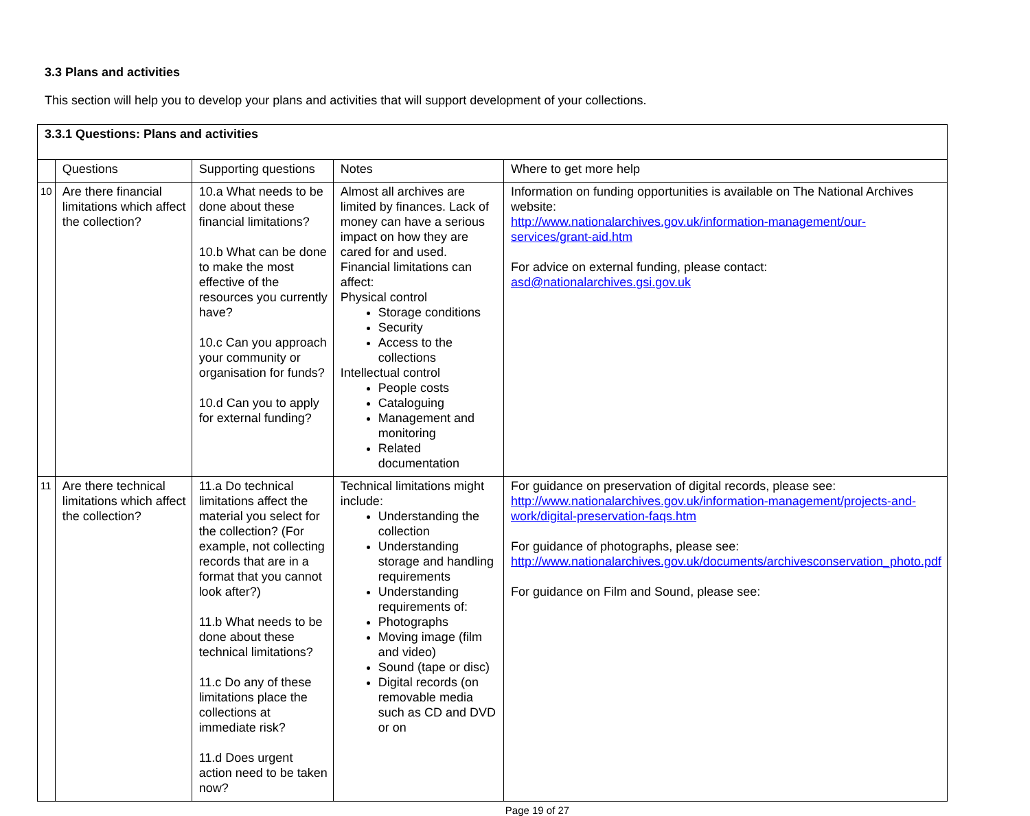3.3 Plans and activities
This section will help you to develop your plans and activities that will support development of your collections.
| 3.3.1 Questions: Plans and activities | | | | |
| | Questions | Supporting questions | Notes | Where to get more help |
| 10 | Are there financial limitations which affect the collection? | 10.a What needs to be done about these financial limitations? 10.b What can be done to make the most effective of the resources you currently have? 10.c Can you approach your community or organisation for funds? 10.d Can you to apply for external funding? | Almost all archives are limited by finances. Lack of money can have a serious impact on how they are cared for and used. Financial limitations can affect: Physical control Storage conditions Security Access to the collections Intellectual control People costs Cataloguing Management and monitoring Related documentation | Information on funding opportunities is available on The National Archives website: http://www.nationalarchives.gov.uk/information-management/our-services/grant-aid.htm For advice on external funding, please contact: asd@nationalarchives.gsi.gov.uk |
| 11 | Are there technical limitations which affect the collection? | 11.a Do technical limitations affect the material you select for the collection? (For example, not collecting records that are in a format that you cannot look after?) 11.b What needs to be done about these technical limitations? 11.c Do any of these limitations place the collections at immediate risk? 11.d Does urgent action need to be taken now? | Technical limitations might include: Understanding the collection Understanding storage and handling requirements Understanding requirements of: Photographs Moving image (film and video) Sound (tape or disc) Digital records (on removable media such as CD and DVD or on | For guidance on preservation of digital records, please see: http://www.nationalarchives.gov.uk/information-management/projects-and-work/digital-preservation-faqs.htm For guidance of photographs, please see: http://www.nationalarchives.gov.uk/documents/archivesconservation_photo.pdf For guidance on Film and Sound, please see: |
Page 19 of 27